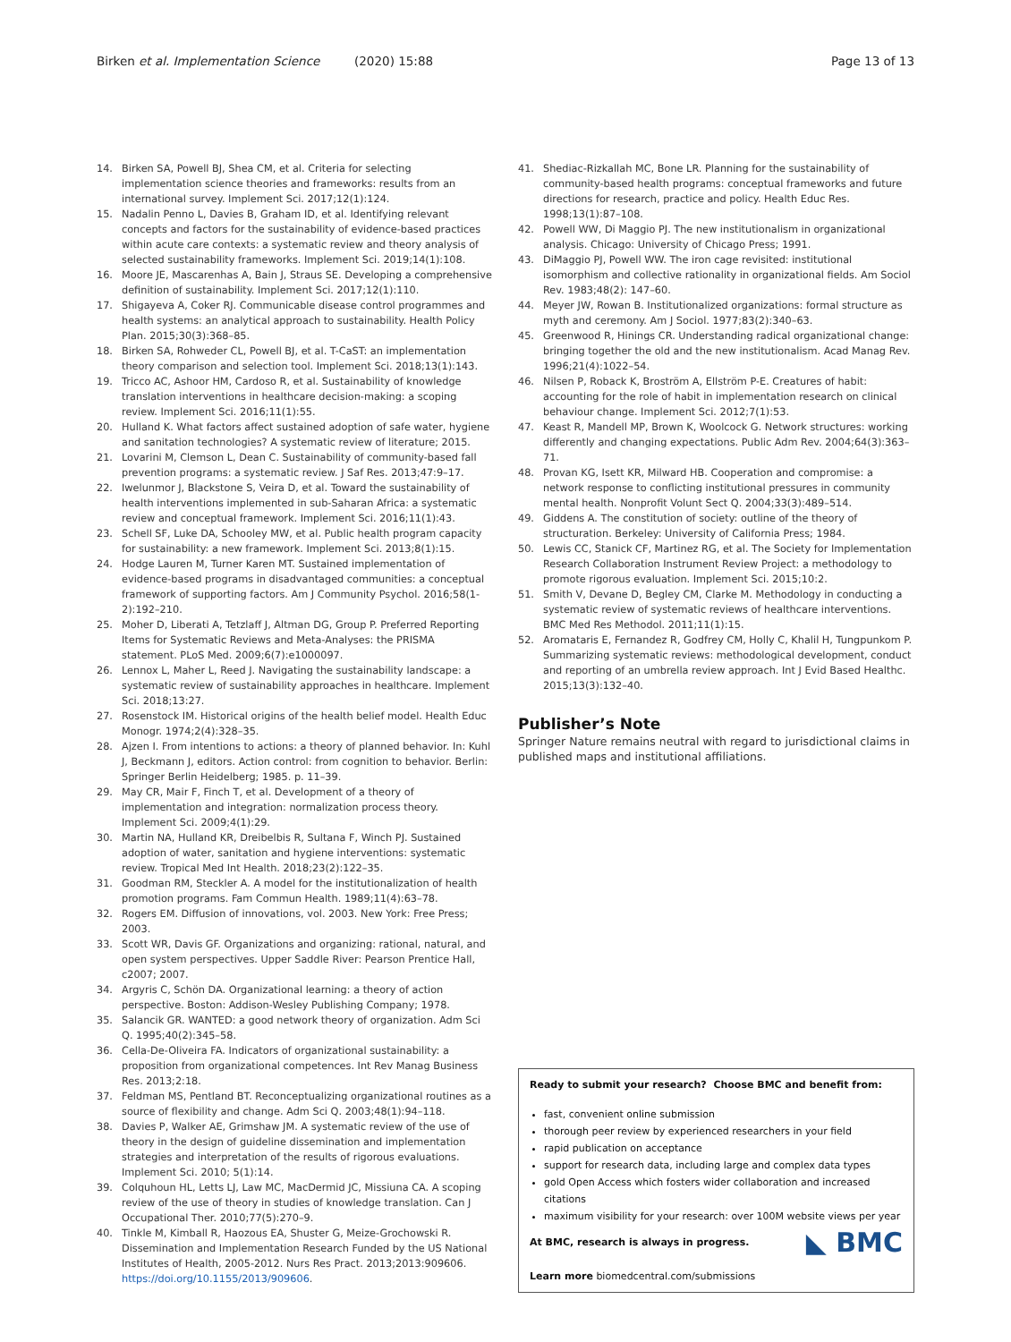Birken et al. Implementation Science (2020) 15:88 Page 13 of 13
14. Birken SA, Powell BJ, Shea CM, et al. Criteria for selecting implementation science theories and frameworks: results from an international survey. Implement Sci. 2017;12(1):124.
15. Nadalin Penno L, Davies B, Graham ID, et al. Identifying relevant concepts and factors for the sustainability of evidence-based practices within acute care contexts: a systematic review and theory analysis of selected sustainability frameworks. Implement Sci. 2019;14(1):108.
16. Moore JE, Mascarenhas A, Bain J, Straus SE. Developing a comprehensive definition of sustainability. Implement Sci. 2017;12(1):110.
17. Shigayeva A, Coker RJ. Communicable disease control programmes and health systems: an analytical approach to sustainability. Health Policy Plan. 2015;30(3):368–85.
18. Birken SA, Rohweder CL, Powell BJ, et al. T-CaST: an implementation theory comparison and selection tool. Implement Sci. 2018;13(1):143.
19. Tricco AC, Ashoor HM, Cardoso R, et al. Sustainability of knowledge translation interventions in healthcare decision-making: a scoping review. Implement Sci. 2016;11(1):55.
20. Hulland K. What factors affect sustained adoption of safe water, hygiene and sanitation technologies? A systematic review of literature; 2015.
21. Lovarini M, Clemson L, Dean C. Sustainability of community-based fall prevention programs: a systematic review. J Saf Res. 2013;47:9–17.
22. Iwelunmor J, Blackstone S, Veira D, et al. Toward the sustainability of health interventions implemented in sub-Saharan Africa: a systematic review and conceptual framework. Implement Sci. 2016;11(1):43.
23. Schell SF, Luke DA, Schooley MW, et al. Public health program capacity for sustainability: a new framework. Implement Sci. 2013;8(1):15.
24. Hodge Lauren M, Turner Karen MT. Sustained implementation of evidence-based programs in disadvantaged communities: a conceptual framework of supporting factors. Am J Community Psychol. 2016;58(1-2):192–210.
25. Moher D, Liberati A, Tetzlaff J, Altman DG, Group P. Preferred Reporting Items for Systematic Reviews and Meta-Analyses: the PRISMA statement. PLoS Med. 2009;6(7):e1000097.
26. Lennox L, Maher L, Reed J. Navigating the sustainability landscape: a systematic review of sustainability approaches in healthcare. Implement Sci. 2018;13:27.
27. Rosenstock IM. Historical origins of the health belief model. Health Educ Monogr. 1974;2(4):328–35.
28. Ajzen I. From intentions to actions: a theory of planned behavior. In: Kuhl J, Beckmann J, editors. Action control: from cognition to behavior. Berlin: Springer Berlin Heidelberg; 1985. p. 11–39.
29. May CR, Mair F, Finch T, et al. Development of a theory of implementation and integration: normalization process theory. Implement Sci. 2009;4(1):29.
30. Martin NA, Hulland KR, Dreibelbis R, Sultana F, Winch PJ. Sustained adoption of water, sanitation and hygiene interventions: systematic review. Tropical Med Int Health. 2018;23(2):122–35.
31. Goodman RM, Steckler A. A model for the institutionalization of health promotion programs. Fam Commun Health. 1989;11(4):63–78.
32. Rogers EM. Diffusion of innovations, vol. 2003. New York: Free Press; 2003.
33. Scott WR, Davis GF. Organizations and organizing: rational, natural, and open system perspectives. Upper Saddle River: Pearson Prentice Hall, c2007; 2007.
34. Argyris C, Schön DA. Organizational learning: a theory of action perspective. Boston: Addison-Wesley Publishing Company; 1978.
35. Salancik GR. WANTED: a good network theory of organization. Adm Sci Q. 1995;40(2):345–58.
36. Cella-De-Oliveira FA. Indicators of organizational sustainability: a proposition from organizational competences. Int Rev Manag Business Res. 2013;2:18.
37. Feldman MS, Pentland BT. Reconceptualizing organizational routines as a source of flexibility and change. Adm Sci Q. 2003;48(1):94–118.
38. Davies P, Walker AE, Grimshaw JM. A systematic review of the use of theory in the design of guideline dissemination and implementation strategies and interpretation of the results of rigorous evaluations. Implement Sci. 2010; 5(1):14.
39. Colquhoun HL, Letts LJ, Law MC, MacDermid JC, Missiuna CA. A scoping review of the use of theory in studies of knowledge translation. Can J Occupational Ther. 2010;77(5):270–9.
40. Tinkle M, Kimball R, Haozous EA, Shuster G, Meize-Grochowski R. Dissemination and Implementation Research Funded by the US National Institutes of Health, 2005-2012. Nurs Res Pract. 2013;2013:909606. https://doi.org/10.1155/2013/909606.
41. Shediac-Rizkallah MC, Bone LR. Planning for the sustainability of community-based health programs: conceptual frameworks and future directions for research, practice and policy. Health Educ Res. 1998;13(1):87–108.
42. Powell WW, Di Maggio PJ. The new institutionalism in organizational analysis. Chicago: University of Chicago Press; 1991.
43. DiMaggio PJ, Powell WW. The iron cage revisited: institutional isomorphism and collective rationality in organizational fields. Am Sociol Rev. 1983;48(2): 147–60.
44. Meyer JW, Rowan B. Institutionalized organizations: formal structure as myth and ceremony. Am J Sociol. 1977;83(2):340–63.
45. Greenwood R, Hinings CR. Understanding radical organizational change: bringing together the old and the new institutionalism. Acad Manag Rev. 1996;21(4):1022–54.
46. Nilsen P, Roback K, Broström A, Ellström P-E. Creatures of habit: accounting for the role of habit in implementation research on clinical behaviour change. Implement Sci. 2012;7(1):53.
47. Keast R, Mandell MP, Brown K, Woolcock G. Network structures: working differently and changing expectations. Public Adm Rev. 2004;64(3):363–71.
48. Provan KG, Isett KR, Milward HB. Cooperation and compromise: a network response to conflicting institutional pressures in community mental health. Nonprofit Volunt Sect Q. 2004;33(3):489–514.
49. Giddens A. The constitution of society: outline of the theory of structuration. Berkeley: University of California Press; 1984.
50. Lewis CC, Stanick CF, Martinez RG, et al. The Society for Implementation Research Collaboration Instrument Review Project: a methodology to promote rigorous evaluation. Implement Sci. 2015;10:2.
51. Smith V, Devane D, Begley CM, Clarke M. Methodology in conducting a systematic review of systematic reviews of healthcare interventions. BMC Med Res Methodol. 2011;11(1):15.
52. Aromataris E, Fernandez R, Godfrey CM, Holly C, Khalil H, Tungpunkom P. Summarizing systematic reviews: methodological development, conduct and reporting of an umbrella review approach. Int J Evid Based Healthc. 2015;13(3):132–40.
Publisher’s Note
Springer Nature remains neutral with regard to jurisdictional claims in published maps and institutional affiliations.
Ready to submit your research? Choose BMC and benefit from:
fast, convenient online submission
thorough peer review by experienced researchers in your field
rapid publication on acceptance
support for research data, including large and complex data types
gold Open Access which fosters wider collaboration and increased citations
maximum visibility for your research: over 100M website views per year
◣ BMC At BMC, research is always in progress.
Learn more biomedcentral.com/submissions